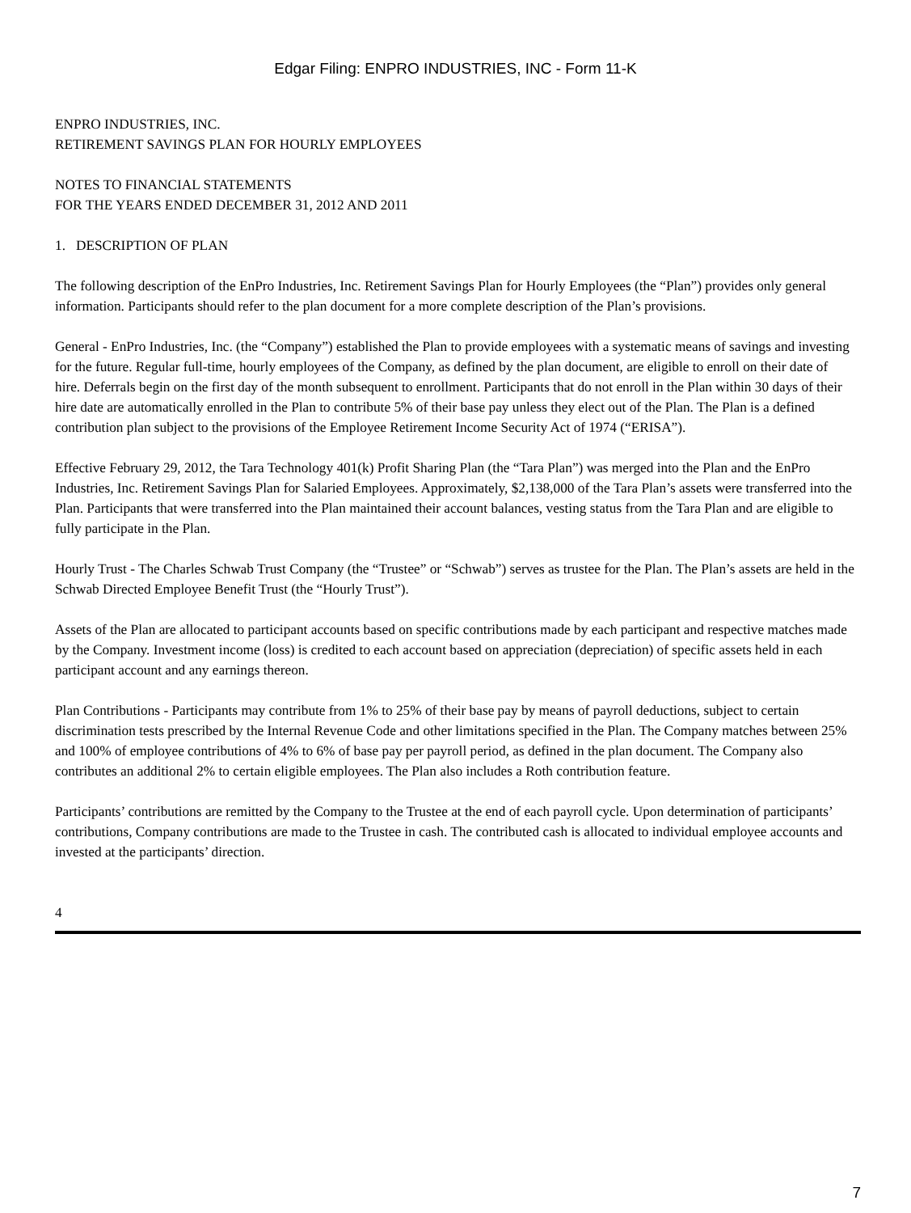Edgar Filing: ENPRO INDUSTRIES, INC - Form 11-K
ENPRO INDUSTRIES, INC.
RETIREMENT SAVINGS PLAN FOR HOURLY EMPLOYEES
NOTES TO FINANCIAL STATEMENTS
FOR THE YEARS ENDED DECEMBER 31, 2012 AND 2011
1. DESCRIPTION OF PLAN
The following description of the EnPro Industries, Inc. Retirement Savings Plan for Hourly Employees (the “Plan”) provides only general information. Participants should refer to the plan document for a more complete description of the Plan’s provisions.
General - EnPro Industries, Inc. (the “Company”) established the Plan to provide employees with a systematic means of savings and investing for the future. Regular full-time, hourly employees of the Company, as defined by the plan document, are eligible to enroll on their date of hire. Deferrals begin on the first day of the month subsequent to enrollment. Participants that do not enroll in the Plan within 30 days of their hire date are automatically enrolled in the Plan to contribute 5% of their base pay unless they elect out of the Plan. The Plan is a defined contribution plan subject to the provisions of the Employee Retirement Income Security Act of 1974 (“ERISA”).
Effective February 29, 2012, the Tara Technology 401(k) Profit Sharing Plan (the “Tara Plan”) was merged into the Plan and the EnPro Industries, Inc. Retirement Savings Plan for Salaried Employees. Approximately, $2,138,000 of the Tara Plan’s assets were transferred into the Plan. Participants that were transferred into the Plan maintained their account balances, vesting status from the Tara Plan and are eligible to fully participate in the Plan.
Hourly Trust - The Charles Schwab Trust Company (the “Trustee” or “Schwab”) serves as trustee for the Plan. The Plan’s assets are held in the Schwab Directed Employee Benefit Trust (the “Hourly Trust”).
Assets of the Plan are allocated to participant accounts based on specific contributions made by each participant and respective matches made by the Company. Investment income (loss) is credited to each account based on appreciation (depreciation) of specific assets held in each participant account and any earnings thereon.
Plan Contributions - Participants may contribute from 1% to 25% of their base pay by means of payroll deductions, subject to certain discrimination tests prescribed by the Internal Revenue Code and other limitations specified in the Plan. The Company matches between 25% and 100% of employee contributions of 4% to 6% of base pay per payroll period, as defined in the plan document. The Company also contributes an additional 2% to certain eligible employees. The Plan also includes a Roth contribution feature.
Participants’ contributions are remitted by the Company to the Trustee at the end of each payroll cycle. Upon determination of participants’ contributions, Company contributions are made to the Trustee in cash. The contributed cash is allocated to individual employee accounts and invested at the participants’ direction.
4
7